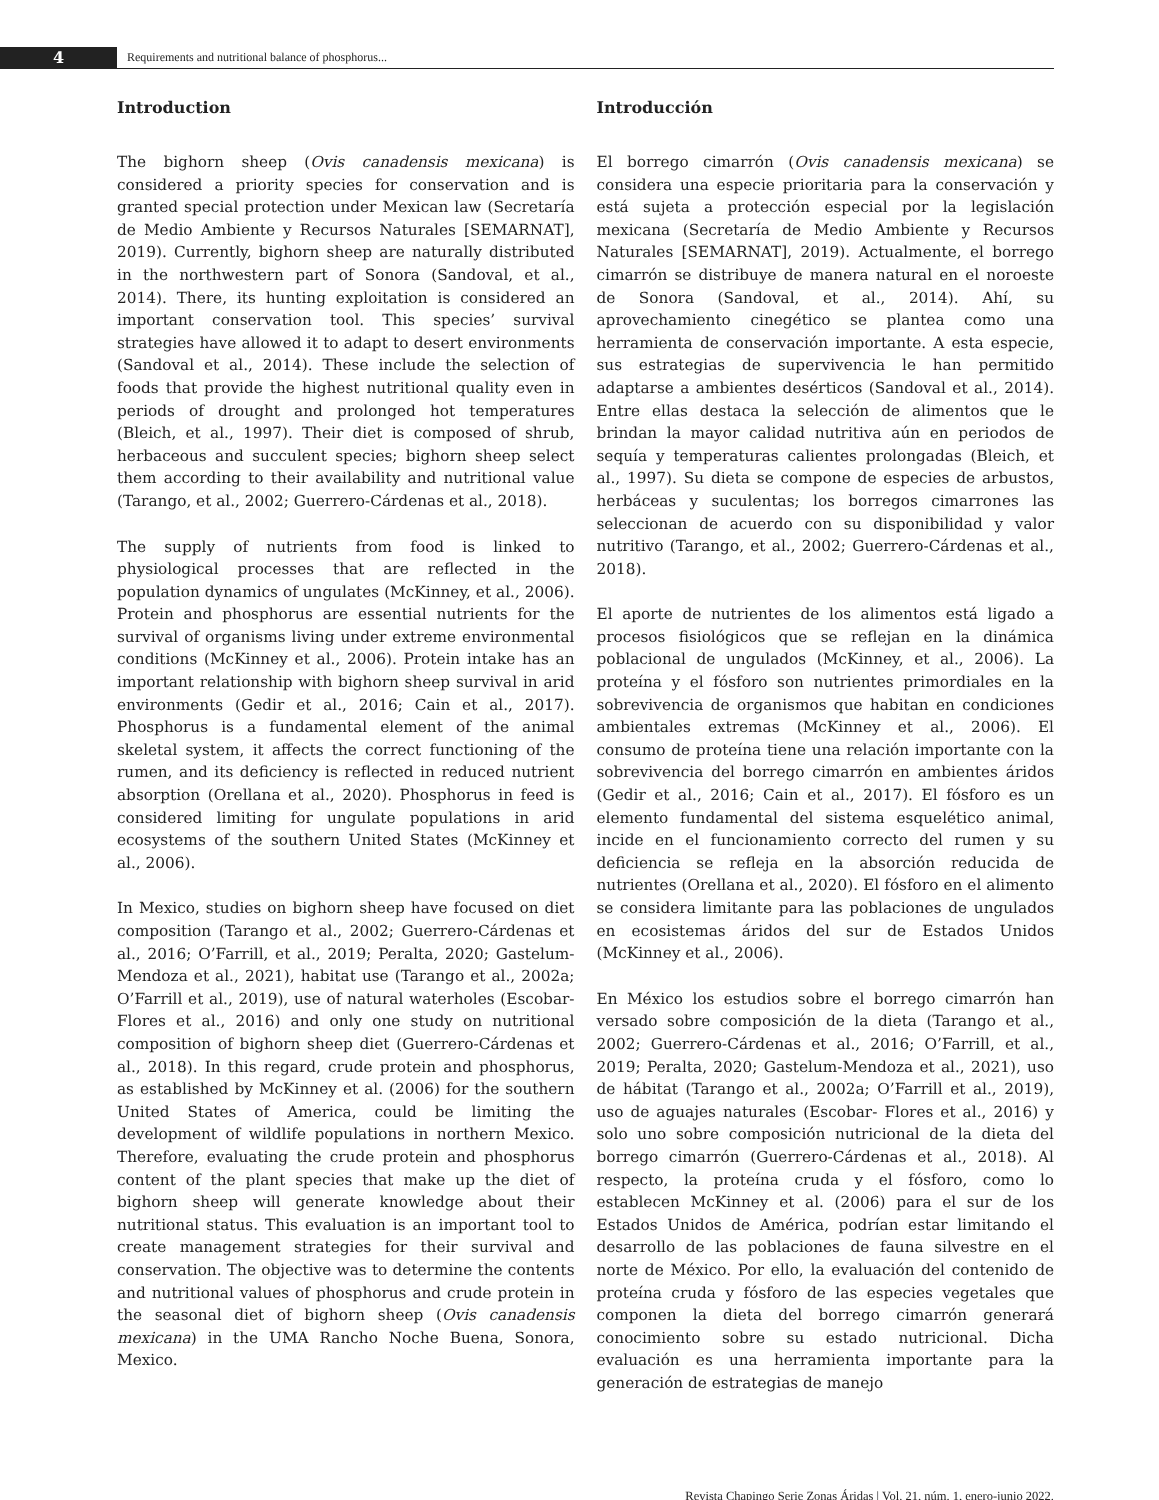4
Requirements and nutritional balance of phosphorus...
Introduction
The bighorn sheep (Ovis canadensis mexicana) is considered a priority species for conservation and is granted special protection under Mexican law (Secretaría de Medio Ambiente y Recursos Naturales [SEMARNAT], 2019). Currently, bighorn sheep are naturally distributed in the northwestern part of Sonora (Sandoval, et al., 2014). There, its hunting exploitation is considered an important conservation tool. This species’ survival strategies have allowed it to adapt to desert environments (Sandoval et al., 2014). These include the selection of foods that provide the highest nutritional quality even in periods of drought and prolonged hot temperatures (Bleich, et al., 1997). Their diet is composed of shrub, herbaceous and succulent species; bighorn sheep select them according to their availability and nutritional value (Tarango, et al., 2002; Guerrero-Cárdenas et al., 2018).
The supply of nutrients from food is linked to physiological processes that are reflected in the population dynamics of ungulates (McKinney, et al., 2006). Protein and phosphorus are essential nutrients for the survival of organisms living under extreme environmental conditions (McKinney et al., 2006). Protein intake has an important relationship with bighorn sheep survival in arid environments (Gedir et al., 2016; Cain et al., 2017). Phosphorus is a fundamental element of the animal skeletal system, it affects the correct functioning of the rumen, and its deficiency is reflected in reduced nutrient absorption (Orellana et al., 2020). Phosphorus in feed is considered limiting for ungulate populations in arid ecosystems of the southern United States (McKinney et al., 2006).
In Mexico, studies on bighorn sheep have focused on diet composition (Tarango et al., 2002; Guerrero-Cárdenas et al., 2016; O’Farrill, et al., 2019; Peralta, 2020; Gastelum-Mendoza et al., 2021), habitat use (Tarango et al., 2002a; O’Farrill et al., 2019), use of natural waterholes (Escobar- Flores et al., 2016) and only one study on nutritional composition of bighorn sheep diet (Guerrero-Cárdenas et al., 2018). In this regard, crude protein and phosphorus, as established by McKinney et al. (2006) for the southern United States of America, could be limiting the development of wildlife populations in northern Mexico. Therefore, evaluating the crude protein and phosphorus content of the plant species that make up the diet of bighorn sheep will generate knowledge about their nutritional status. This evaluation is an important tool to create management strategies for their survival and conservation. The objective was to determine the contents and nutritional values of phosphorus and crude protein in the seasonal diet of bighorn sheep (Ovis canadensis mexicana) in the UMA Rancho Noche Buena, Sonora, Mexico.
Introducción
El borrego cimarrón (Ovis canadensis mexicana) se considera una especie prioritaria para la conservación y está sujeta a protección especial por la legislación mexicana (Secretaría de Medio Ambiente y Recursos Naturales [SEMARNAT], 2019). Actualmente, el borrego cimarrón se distribuye de manera natural en el noroeste de Sonora (Sandoval, et al., 2014). Ahí, su aprovechamiento cinegético se plantea como una herramienta de conservación importante. A esta especie, sus estrategias de supervivencia le han permitido adaptarse a ambientes desérticos (Sandoval et al., 2014). Entre ellas destaca la selección de alimentos que le brindan la mayor calidad nutritiva aún en periodos de sequía y temperaturas calientes prolongadas (Bleich, et al., 1997). Su dieta se compone de especies de arbustos, herbáceas y suculentas; los borregos cimarrones las seleccionan de acuerdo con su disponibilidad y valor nutritivo (Tarango, et al., 2002; Guerrero-Cárdenas et al., 2018).
El aporte de nutrientes de los alimentos está ligado a procesos fisiológicos que se reflejan en la dinámica poblacional de ungulados (McKinney, et al., 2006). La proteína y el fósforo son nutrientes primordiales en la sobrevivencia de organismos que habitan en condiciones ambientales extremas (McKinney et al., 2006). El consumo de proteína tiene una relación importante con la sobrevivencia del borrego cimarrón en ambientes áridos (Gedir et al., 2016; Cain et al., 2017). El fósforo es un elemento fundamental del sistema esquelético animal, incide en el funcionamiento correcto del rumen y su deficiencia se refleja en la absorción reducida de nutrientes (Orellana et al., 2020). El fósforo en el alimento se considera limitante para las poblaciones de ungulados en ecosistemas áridos del sur de Estados Unidos (McKinney et al., 2006).
En México los estudios sobre el borrego cimarrón han versado sobre composición de la dieta (Tarango et al., 2002; Guerrero-Cárdenas et al., 2016; O’Farrill, et al., 2019; Peralta, 2020; Gastelum-Mendoza et al., 2021), uso de hábitat (Tarango et al., 2002a; O’Farrill et al., 2019), uso de aguajes naturales (Escobar- Flores et al., 2016) y solo uno sobre composición nutricional de la dieta del borrego cimarrón (Guerrero-Cárdenas et al., 2018). Al respecto, la proteína cruda y el fósforo, como lo establecen McKinney et al. (2006) para el sur de los Estados Unidos de América, podrían estar limitando el desarrollo de las poblaciones de fauna silvestre en el norte de México. Por ello, la evaluación del contenido de proteína cruda y fósforo de las especies vegetales que componen la dieta del borrego cimarrón generará conocimiento sobre su estado nutricional. Dicha evaluación es una herramienta importante para la generación de estrategias de manejo
Revista Chapingo Serie Zonas Áridas | Vol. 21, núm. 1, enero-junio 2022.